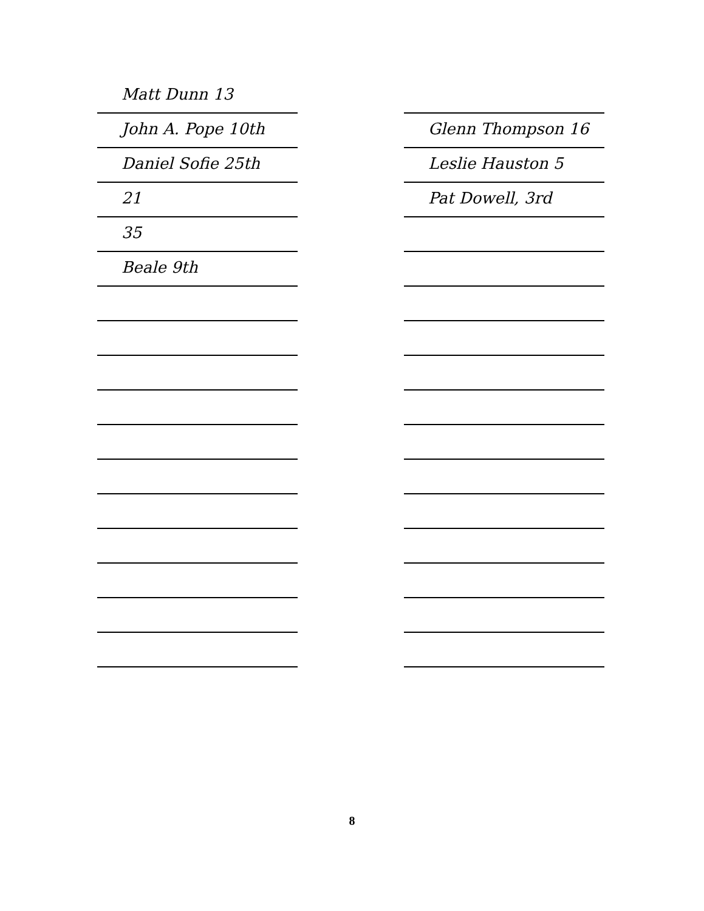Matt Dunn 13
John A. Pope 10th
Daniel Sofie 25th
21
35
Beale 9th
Glenn Thompson 16
Leslie Hauston 5
Pat Dowell, 3rd
8